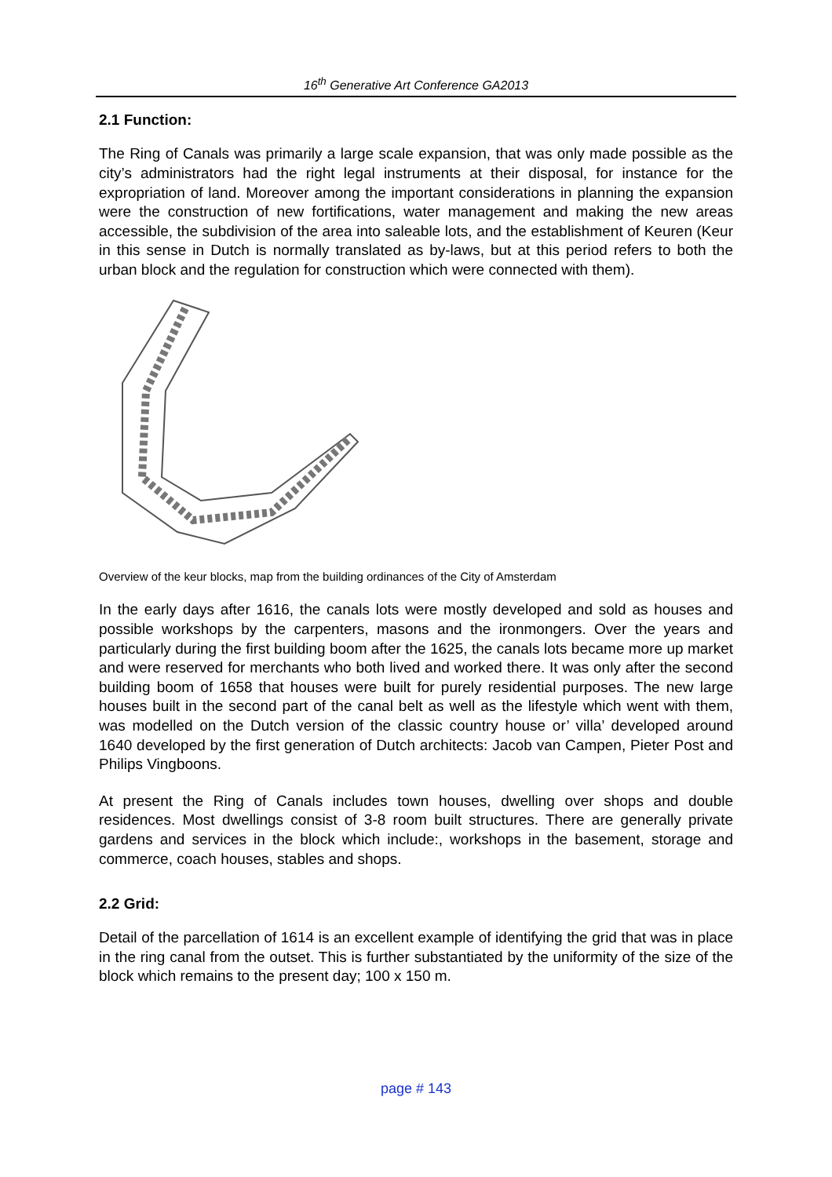16<sup>th</sup> Generative Art Conference GA2013
2.1 Function:
The Ring of Canals was primarily a large scale expansion, that was only made possible as the city’s administrators had the right legal instruments at their disposal, for instance for the expropriation of land. Moreover among the important considerations in planning the expansion were the construction of new fortifications, water management and making the new areas accessible, the subdivision of the area into saleable lots, and the establishment of Keuren (Keur in this sense in Dutch is normally translated as by-laws, but at this period refers to both the urban block and the regulation for construction which were connected with them).
Overview of the keur blocks, map from the building ordinances of the City of Amsterdam
In the early days after 1616, the canals lots were mostly developed and sold as houses and possible workshops by the carpenters, masons and the ironmongers. Over the years and particularly during the first building boom after the 1625, the canals lots became more up market and were reserved for merchants who both lived and worked there. It was only after the second building boom of 1658 that houses were built for purely residential purposes. The new large houses built in the second part of the canal belt as well as the lifestyle which went with them, was modelled on the Dutch version of the classic country house or’ villa’ developed around 1640 developed by the first generation of Dutch architects: Jacob van Campen, Pieter Post and Philips Vingboons.
At present the Ring of Canals includes town houses, dwelling over shops and double residences. Most dwellings consist of 3-8 room built structures. There are generally private gardens and services in the block which include:, workshops in the basement, storage and commerce, coach houses, stables and shops.
2.2 Grid:
Detail of the parcellation of 1614 is an excellent example of identifying the grid that was in place in the ring canal from the outset. This is further substantiated by the uniformity of the size of the block which remains to the present day; 100 x 150 m.
page # 143